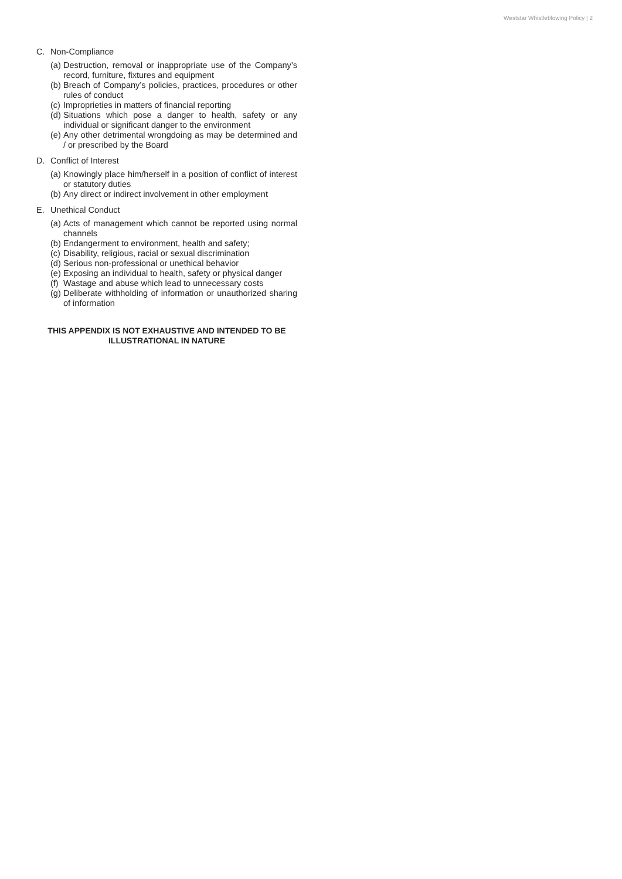Weststar Whistleblowing Policy | 2
C. Non-Compliance
(a) Destruction, removal or inappropriate use of the Company’s record, furniture, fixtures and equipment
(b) Breach of Company’s policies, practices, procedures or other rules of conduct
(c) Improprieties in matters of financial reporting
(d) Situations which pose a danger to health, safety or any individual or significant danger to the environment
(e) Any other detrimental wrongdoing as may be determined and / or prescribed by the Board
D. Conflict of Interest
(a) Knowingly place him/herself in a position of conflict of interest or statutory duties
(b) Any direct or indirect involvement in other employment
E. Unethical Conduct
(a) Acts of management which cannot be reported using normal channels
(b) Endangerment to environment, health and safety;
(c) Disability, religious, racial or sexual discrimination
(d) Serious non-professional or unethical behavior
(e) Exposing an individual to health, safety or physical danger
(f) Wastage and abuse which lead to unnecessary costs
(g) Deliberate withholding of information or unauthorized sharing of information
THIS APPENDIX IS NOT EXHAUSTIVE AND INTENDED TO BE
ILLUSTRATIONAL IN NATURE